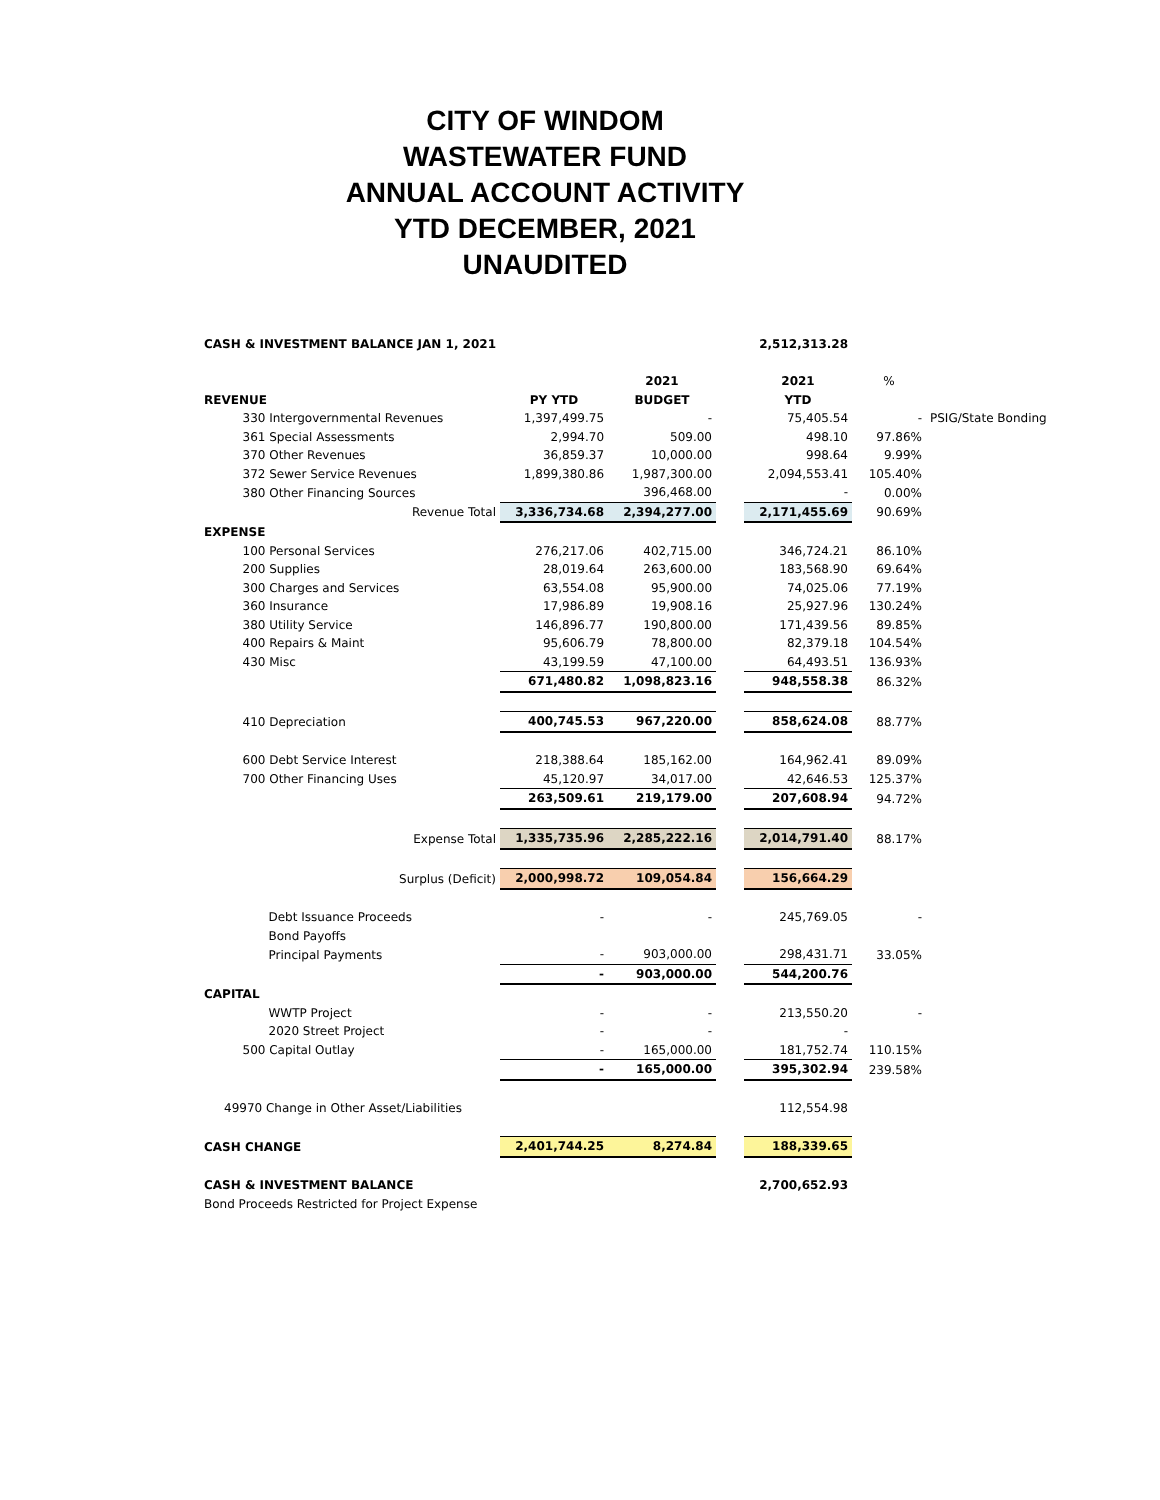CITY OF WINDOM
WASTEWATER FUND
ANNUAL ACCOUNT ACTIVITY
YTD DECEMBER, 2021
UNAUDITED
| CASH & INVESTMENT BALANCE JAN 1, 2021 | | | | | 2,512,313.28 | | |
| | | | 2021 | | 2021 | % | |
| REVENUE | | PY YTD | BUDGET | | YTD | | |
| | 330 Intergovernmental Revenues | 1,397,499.75 | - | | 75,405.54 | - | PSIG/State Bonding |
| | 361 Special Assessments | 2,994.70 | 509.00 | | 498.10 | 97.86% | |
| | 370 Other Revenues | 36,859.37 | 10,000.00 | | 998.64 | 9.99% | |
| | 372 Sewer Service Revenues | 1,899,380.86 | 1,987,300.00 | | 2,094,553.41 | 105.40% | |
| | 380 Other Financing Sources | | 396,468.00 | | - | 0.00% | |
| Revenue Total | | 3,336,734.68 | 2,394,277.00 | | 2,171,455.69 | 90.69% | |
| EXPENSE | | | | | | | |
| | 100 Personal Services | 276,217.06 | 402,715.00 | | 346,724.21 | 86.10% | |
| | 200 Supplies | 28,019.64 | 263,600.00 | | 183,568.90 | 69.64% | |
| | 300 Charges and Services | 63,554.08 | 95,900.00 | | 74,025.06 | 77.19% | |
| | 360 Insurance | 17,986.89 | 19,908.16 | | 25,927.96 | 130.24% | |
| | 380 Utility Service | 146,896.77 | 190,800.00 | | 171,439.56 | 89.85% | |
| | 400 Repairs & Maint | 95,606.79 | 78,800.00 | | 82,379.18 | 104.54% | |
| | 430 Misc | 43,199.59 | 47,100.00 | | 64,493.51 | 136.93% | |
| | | 671,480.82 | 1,098,823.16 | | 948,558.38 | 86.32% | |
| | 410 Depreciation | 400,745.53 | 967,220.00 | | 858,624.08 | 88.77% | |
| | 600 Debt Service Interest | 218,388.64 | 185,162.00 | | 164,962.41 | 89.09% | |
| | 700 Other Financing Uses | 45,120.97 | 34,017.00 | | 42,646.53 | 125.37% | |
| | | 263,509.61 | 219,179.00 | | 207,608.94 | 94.72% | |
| Expense Total | | 1,335,735.96 | 2,285,222.16 | | 2,014,791.40 | 88.17% | |
| Surplus (Deficit) | | 2,000,998.72 | 109,054.84 | | 156,664.29 | | |
| | Debt Issuance Proceeds | - | - | | 245,769.05 | - | |
| | Bond Payoffs | | | | | | |
| | Principal Payments | - | 903,000.00 | | 298,431.71 | 33.05% | |
| | | - | 903,000.00 | | 544,200.76 | | |
| CAPITAL | | | | | | | |
| | WWTP Project | - | - | | 213,550.20 | - | |
| | 2020 Street Project | - | - | | - | | |
| | 500 Capital Outlay | - | 165,000.00 | | 181,752.74 | 110.15% | |
| | | - | 165,000.00 | | 395,302.94 | 239.58% | |
| 49970 Change in Other Asset/Liabilities | | | | | 112,554.98 | | |
| CASH CHANGE | | 2,401,744.25 | 8,274.84 | | 188,339.65 | | |
| CASH & INVESTMENT BALANCE | | | | | 2,700,652.93 | | |
| Bond Proceeds Restricted for Project Expense | | | | | | | |